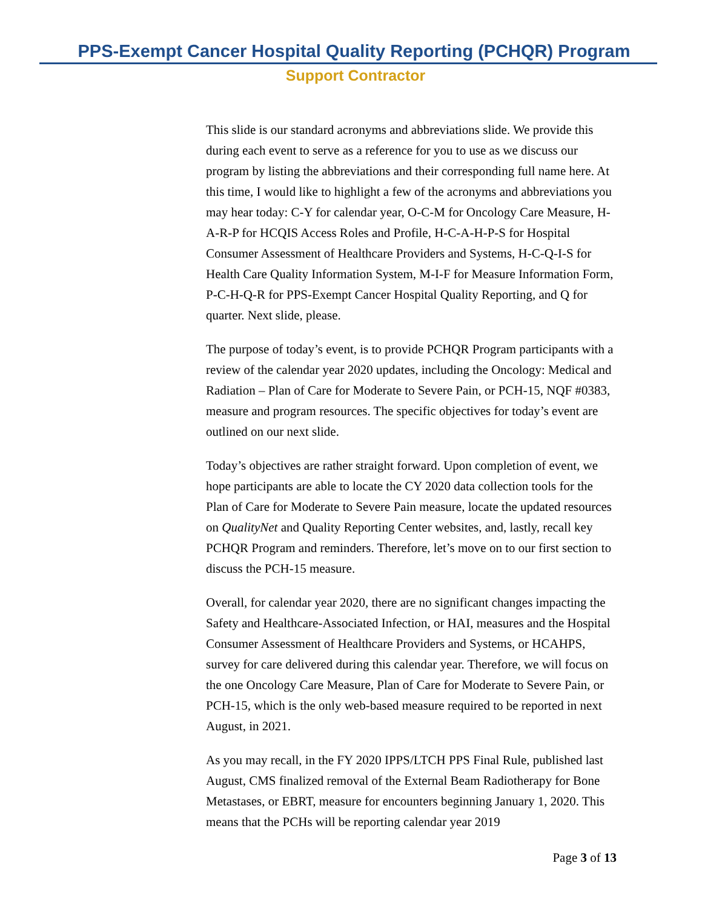PPS-Exempt Cancer Hospital Quality Reporting (PCHQR) Program
Support Contractor
This slide is our standard acronyms and abbreviations slide. We provide this during each event to serve as a reference for you to use as we discuss our program by listing the abbreviations and their corresponding full name here. At this time, I would like to highlight a few of the acronyms and abbreviations you may hear today: C-Y for calendar year, O-C-M for Oncology Care Measure, H-A-R-P for HCQIS Access Roles and Profile, H-C-A-H-P-S for Hospital Consumer Assessment of Healthcare Providers and Systems, H-C-Q-I-S for Health Care Quality Information System, M-I-F for Measure Information Form, P-C-H-Q-R for PPS-Exempt Cancer Hospital Quality Reporting, and Q for quarter. Next slide, please.
The purpose of today’s event, is to provide PCHQR Program participants with a review of the calendar year 2020 updates, including the Oncology: Medical and Radiation – Plan of Care for Moderate to Severe Pain, or PCH-15, NQF #0383, measure and program resources. The specific objectives for today’s event are outlined on our next slide.
Today’s objectives are rather straight forward. Upon completion of event, we hope participants are able to locate the CY 2020 data collection tools for the Plan of Care for Moderate to Severe Pain measure, locate the updated resources on QualityNet and Quality Reporting Center websites, and, lastly, recall key PCHQR Program and reminders. Therefore, let’s move on to our first section to discuss the PCH-15 measure.
Overall, for calendar year 2020, there are no significant changes impacting the Safety and Healthcare-Associated Infection, or HAI, measures and the Hospital Consumer Assessment of Healthcare Providers and Systems, or HCAHPS, survey for care delivered during this calendar year. Therefore, we will focus on the one Oncology Care Measure, Plan of Care for Moderate to Severe Pain, or PCH-15, which is the only web-based measure required to be reported in next August, in 2021.
As you may recall, in the FY 2020 IPPS/LTCH PPS Final Rule, published last August, CMS finalized removal of the External Beam Radiotherapy for Bone Metastases, or EBRT, measure for encounters beginning January 1, 2020. This means that the PCHs will be reporting calendar year 2019
Page 3 of 13